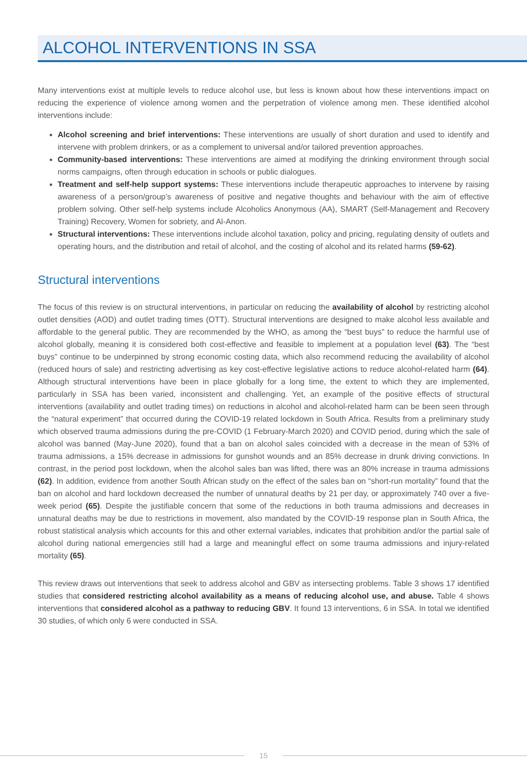ALCOHOL INTERVENTIONS IN SSA
Many interventions exist at multiple levels to reduce alcohol use, but less is known about how these interventions impact on reducing the experience of violence among women and the perpetration of violence among men. These identified alcohol interventions include:
Alcohol screening and brief interventions: These interventions are usually of short duration and used to identify and intervene with problem drinkers, or as a complement to universal and/or tailored prevention approaches.
Community-based interventions: These interventions are aimed at modifying the drinking environment through social norms campaigns, often through education in schools or public dialogues.
Treatment and self-help support systems: These interventions include therapeutic approaches to intervene by raising awareness of a person/group’s awareness of positive and negative thoughts and behaviour with the aim of effective problem solving. Other self-help systems include Alcoholics Anonymous (AA), SMART (Self-Management and Recovery Training) Recovery, Women for sobriety, and Al-Anon.
Structural interventions: These interventions include alcohol taxation, policy and pricing, regulating density of outlets and operating hours, and the distribution and retail of alcohol, and the costing of alcohol and its related harms (59-62).
Structural interventions
The focus of this review is on structural interventions, in particular on reducing the availability of alcohol by restricting alcohol outlet densities (AOD) and outlet trading times (OTT). Structural interventions are designed to make alcohol less available and affordable to the general public. They are recommended by the WHO, as among the “best buys” to reduce the harmful use of alcohol globally, meaning it is considered both cost-effective and feasible to implement at a population level (63). The “best buys” continue to be underpinned by strong economic costing data, which also recommend reducing the availability of alcohol (reduced hours of sale) and restricting advertising as key cost-effective legislative actions to reduce alcohol-related harm (64). Although structural interventions have been in place globally for a long time, the extent to which they are implemented, particularly in SSA has been varied, inconsistent and challenging. Yet, an example of the positive effects of structural interventions (availability and outlet trading times) on reductions in alcohol and alcohol-related harm can be been seen through the “natural experiment” that occurred during the COVID-19 related lockdown in South Africa. Results from a preliminary study which observed trauma admissions during the pre-COVID (1 February-March 2020) and COVID period, during which the sale of alcohol was banned (May-June 2020), found that a ban on alcohol sales coincided with a decrease in the mean of 53% of trauma admissions, a 15% decrease in admissions for gunshot wounds and an 85% decrease in drunk driving convictions. In contrast, in the period post lockdown, when the alcohol sales ban was lifted, there was an 80% increase in trauma admissions (62). In addition, evidence from another South African study on the effect of the sales ban on “short-run mortality” found that the ban on alcohol and hard lockdown decreased the number of unnatural deaths by 21 per day, or approximately 740 over a five-week period (65). Despite the justifiable concern that some of the reductions in both trauma admissions and decreases in unnatural deaths may be due to restrictions in movement, also mandated by the COVID-19 response plan in South Africa, the robust statistical analysis which accounts for this and other external variables, indicates that prohibition and/or the partial sale of alcohol during national emergencies still had a large and meaningful effect on some trauma admissions and injury-related mortality (65).
This review draws out interventions that seek to address alcohol and GBV as intersecting problems. Table 3 shows 17 identified studies that considered restricting alcohol availability as a means of reducing alcohol use, and abuse. Table 4 shows interventions that considered alcohol as a pathway to reducing GBV. It found 13 interventions, 6 in SSA. In total we identified 30 studies, of which only 6 were conducted in SSA.
15